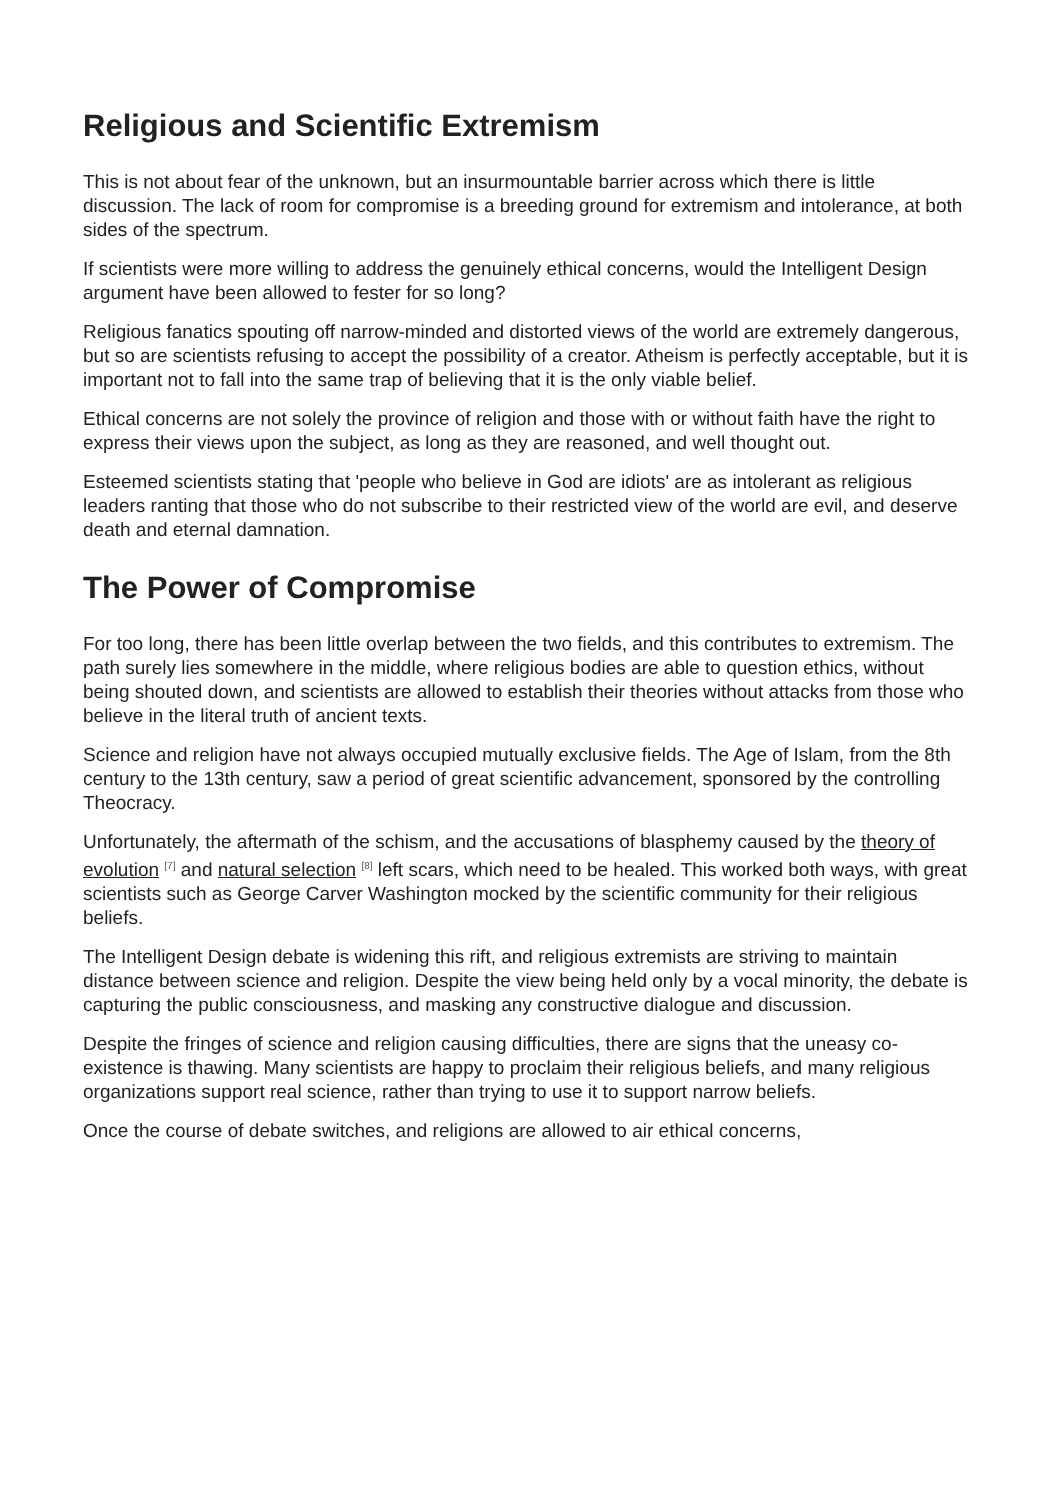Religious and Scientific Extremism
This is not about fear of the unknown, but an insurmountable barrier across which there is little discussion. The lack of room for compromise is a breeding ground for extremism and intolerance, at both sides of the spectrum.
If scientists were more willing to address the genuinely ethical concerns, would the Intelligent Design argument have been allowed to fester for so long?
Religious fanatics spouting off narrow-minded and distorted views of the world are extremely dangerous, but so are scientists refusing to accept the possibility of a creator. Atheism is perfectly acceptable, but it is important not to fall into the same trap of believing that it is the only viable belief.
Ethical concerns are not solely the province of religion and those with or without faith have the right to express their views upon the subject, as long as they are reasoned, and well thought out.
Esteemed scientists stating that 'people who believe in God are idiots' are as intolerant as religious leaders ranting that those who do not subscribe to their restricted view of the world are evil, and deserve death and eternal damnation.
The Power of Compromise
For too long, there has been little overlap between the two fields, and this contributes to extremism. The path surely lies somewhere in the middle, where religious bodies are able to question ethics, without being shouted down, and scientists are allowed to establish their theories without attacks from those who believe in the literal truth of ancient texts.
Science and religion have not always occupied mutually exclusive fields. The Age of Islam, from the 8th century to the 13th century, saw a period of great scientific advancement, sponsored by the controlling Theocracy.
Unfortunately, the aftermath of the schism, and the accusations of blasphemy caused by the theory of evolution <sup>[7]</sup> and natural selection <sup>[8]</sup> left scars, which need to be healed. This worked both ways, with great scientists such as George Carver Washington mocked by the scientific community for their religious beliefs.
The Intelligent Design debate is widening this rift, and religious extremists are striving to maintain distance between science and religion. Despite the view being held only by a vocal minority, the debate is capturing the public consciousness, and masking any constructive dialogue and discussion.
Despite the fringes of science and religion causing difficulties, there are signs that the uneasy co-existence is thawing. Many scientists are happy to proclaim their religious beliefs, and many religious organizations support real science, rather than trying to use it to support narrow beliefs.
Once the course of debate switches, and religions are allowed to air ethical concerns,